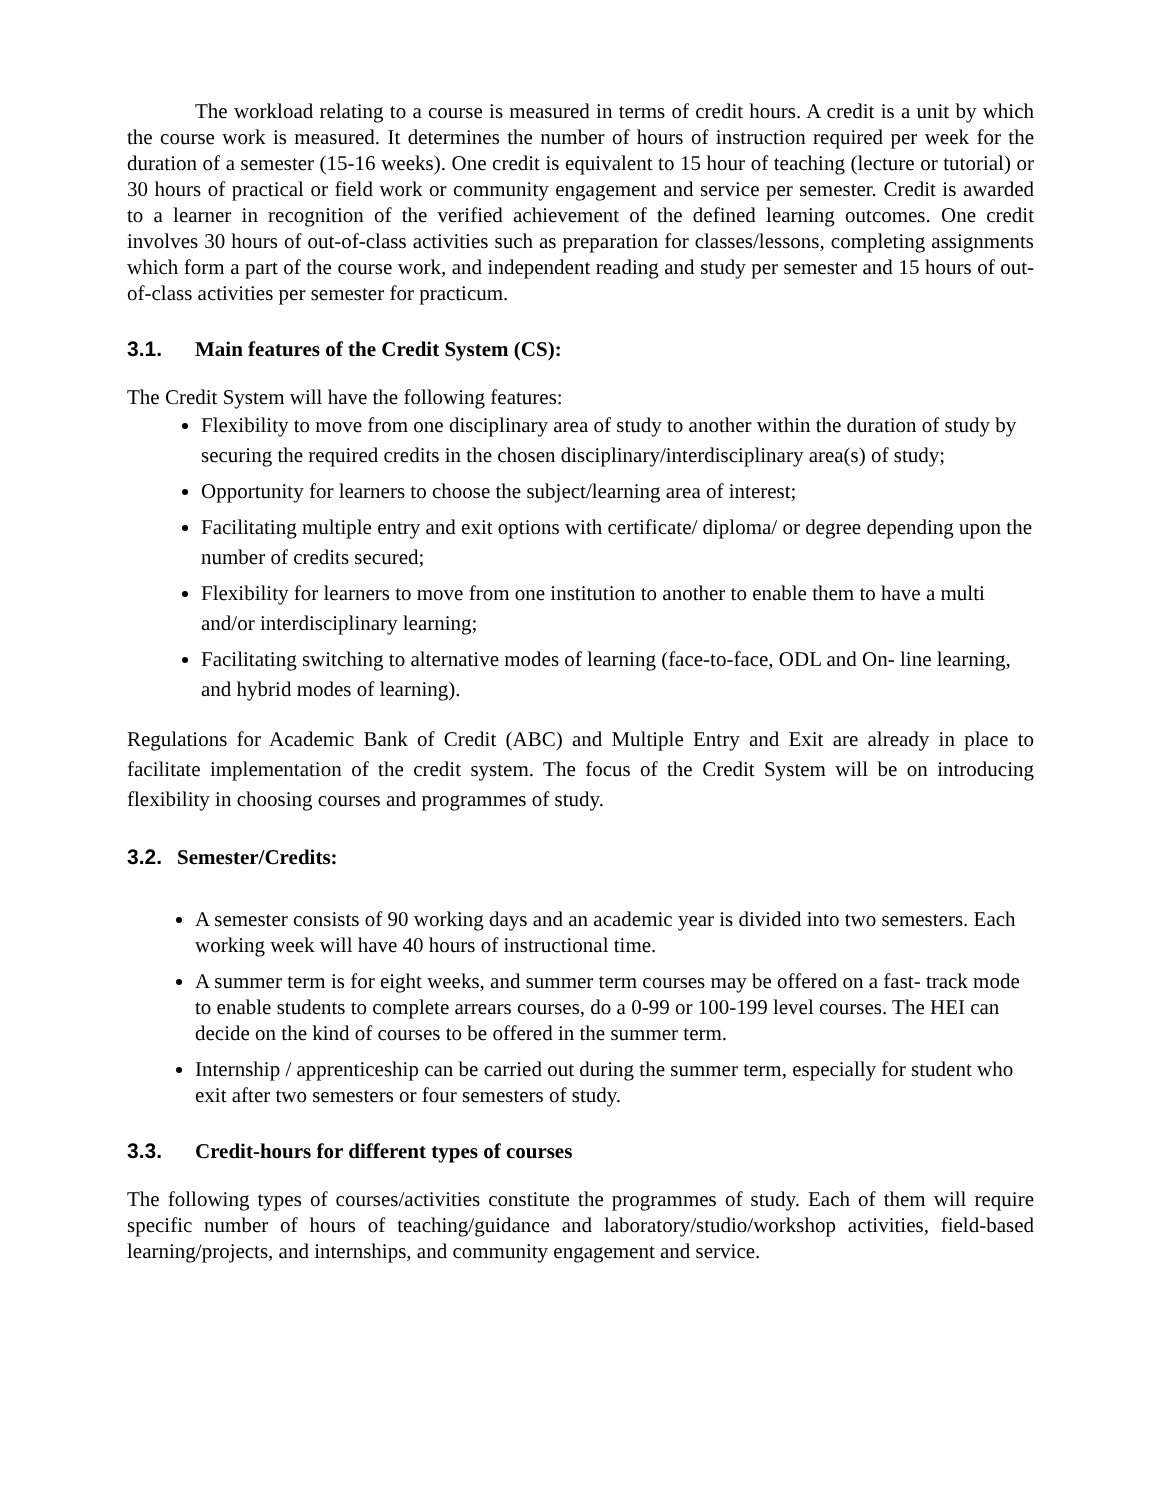The workload relating to a course is measured in terms of credit hours. A credit is a unit by which the course work is measured. It determines the number of hours of instruction required per week for the duration of a semester (15-16 weeks). One credit is equivalent to 15 hour of teaching (lecture or tutorial) or 30 hours of practical or field work or community engagement and service per semester. Credit is awarded to a learner in recognition of the verified achievement of the defined learning outcomes. One credit involves 30 hours of out-of-class activities such as preparation for classes/lessons, completing assignments which form a part of the course work, and independent reading and study per semester and 15 hours of out-of-class activities per semester for practicum.
3.1. Main features of the Credit System (CS):
The Credit System will have the following features:
Flexibility to move from one disciplinary area of study to another within the duration of study by securing the required credits in the chosen disciplinary/interdisciplinary area(s) of study;
Opportunity for learners to choose the subject/learning area of interest;
Facilitating multiple entry and exit options with certificate/ diploma/ or degree depending upon the number of credits secured;
Flexibility for learners to move from one institution to another to enable them to have a multi and/or interdisciplinary learning;
Facilitating switching to alternative modes of learning (face-to-face, ODL and On- line learning, and hybrid modes of learning).
Regulations for Academic Bank of Credit (ABC) and Multiple Entry and Exit are already in place to facilitate implementation of the credit system. The focus of the Credit System will be on introducing flexibility in choosing courses and programmes of study.
3.2. Semester/Credits:
A semester consists of 90 working days and an academic year is divided into two semesters. Each working week will have 40 hours of instructional time.
A summer term is for eight weeks, and summer term courses may be offered on a fast- track mode to enable students to complete arrears courses, do a 0-99 or 100-199 level courses. The HEI can decide on the kind of courses to be offered in the summer term.
Internship / apprenticeship can be carried out during the summer term, especially for student who exit after two semesters or four semesters of study.
3.3. Credit-hours for different types of courses
The following types of courses/activities constitute the programmes of study. Each of them will require specific number of hours of teaching/guidance and laboratory/studio/workshop activities, field-based learning/projects, and internships, and community engagement and service.